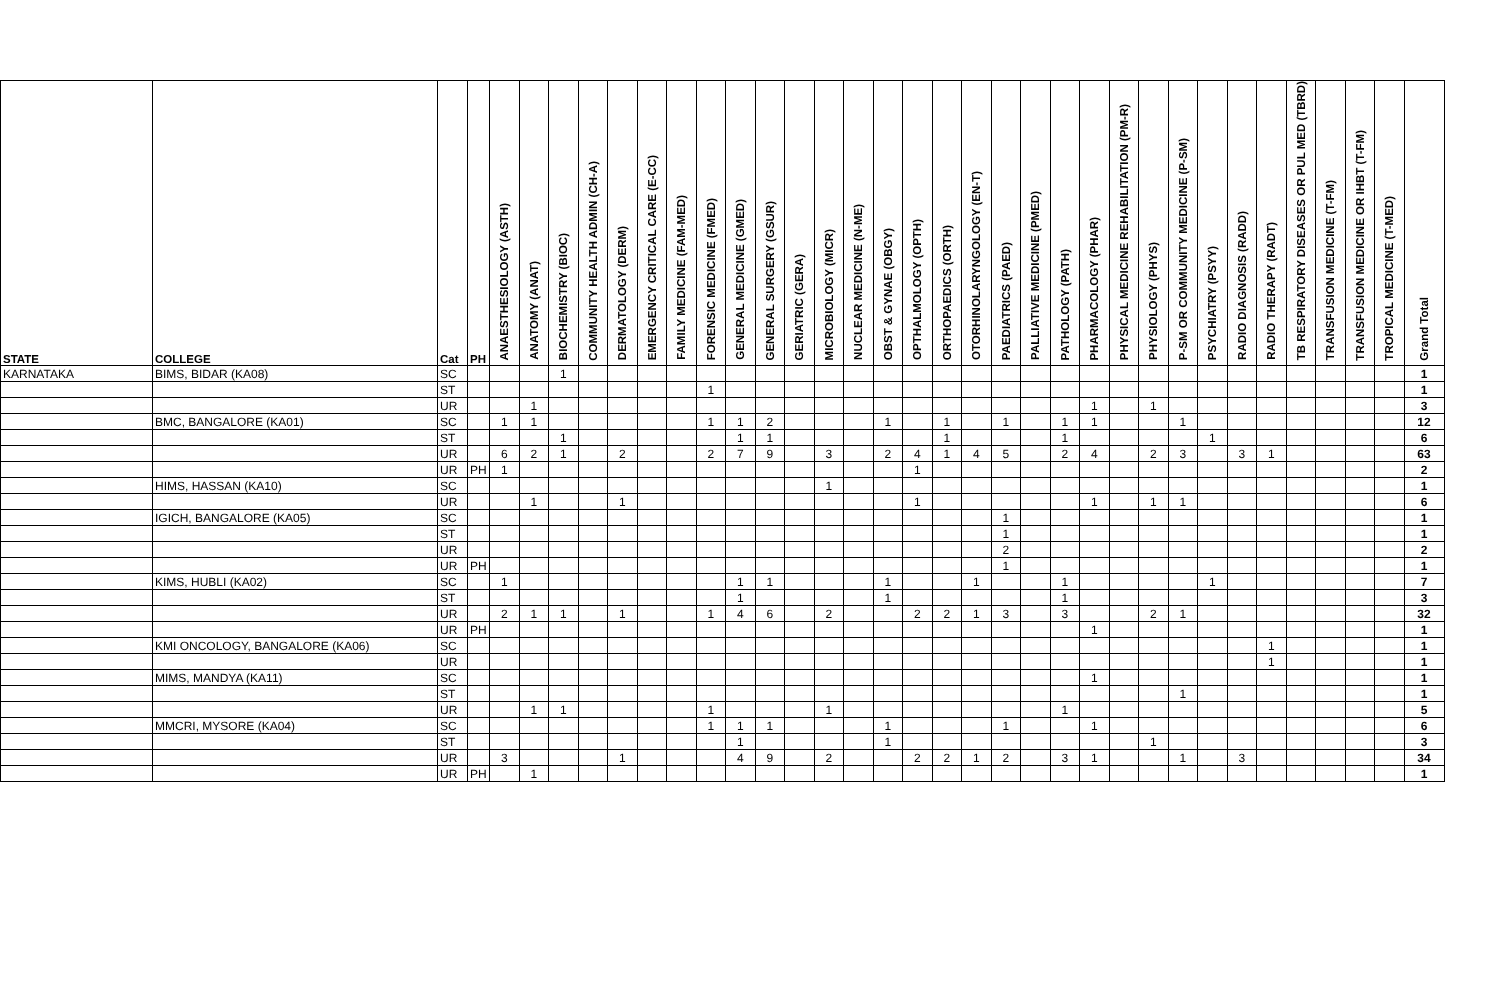| STATE | COLLEGE | Cat | PH | ANAESTHESIOLOGY (ASTH) | ANATOMY (ANAT) | BIOCHEMISTRY (BIOC) | COMMUNITY HEALTH ADMIN (CH-A) | DERMATOLOGY (DERM) | EMERGENCY CRITICAL CARE (E-CC) | FAMILY MEDICINE (FAM-MED) | FORENSIC MEDICINE (FMED) | GENERAL MEDICINE (GMED) | GENERAL SURGERY (GSUR) | GERIATRIC (GERA) | MICROBIOLOGY (MICR) | NUCLEAR MEDICINE (N-ME) | OBST & GYNAE (OBGY) | OPTHALMOLOGY (OPTH) | ORTHOPAEDICS (ORTH) | OTORHINOLARYNGOLOGY (EN-T) | PAEDIATRICS (PAED) | PALLIATIVE MEDICINE (PMED) | PATHOLOGY (PATH) | PHARMACOLOGY (PHAR) | PHYSICAL MEDICINE REHABILITATION (PM-R) | PHYSIOLOGY (PHYS) | P-SM OR COMMUNITY MEDICINE (P-SM) | PSYCHIATRY (PSYY) | RADIO DIAGNOSIS (RADD) | RADIO THERAPY (RADT) | TB RESPIRATORY DISEASES OR PUL MED (TBRD) | TRANSFUSION MEDICINE (T-FM) | TRANSFUSION MEDICINE OR IHBT (T-FM) | TROPICAL MEDICINE (T-MED) | Grand Total |
| --- | --- | --- | --- | --- | --- | --- | --- | --- | --- | --- | --- | --- | --- | --- | --- | --- | --- | --- | --- | --- | --- | --- | --- | --- | --- | --- | --- | --- | --- | --- | --- | --- | --- | --- | --- |
| KARNATAKA | BIMS, BIDAR (KA08) | SC | | | | 1 | | | | | | | | | | | | | | | | | | | | | | | | | | | | | 1 |
| | | ST | | | | | | | | | 1 | | | | | | | | | | | | | | | | | | | | | | | | 1 |
| | | UR | | | 1 | | | | | | | | | | | | | | | | | | | 1 | | 1 | | | | | | | | | 3 |
| | BMC, BANGALORE (KA01) | SC | | 1 | 1 | | | | | | 1 | 1 | 2 | | | | 1 | | 1 | | 1 | | 1 | 1 | | | 1 | | | | | | | | 12 |
| | | ST | | | | 1 | | | | | | 1 | 1 | | | | | | 1 | | | | 1 | | | | | 1 | | | | | | | 6 |
| | | UR | | 6 | 2 | 1 | | 2 | | | 2 | 7 | 9 | | 3 | | 2 | 4 | 1 | 4 | 5 | | 2 | 4 | | 2 | 3 | | 3 | 1 | | | | | 63 |
| | | UR | PH | 1 | | | | | | | | | | | | | | 1 | | | | | | | | | | | | | | | | | 2 |
| | HIMS, HASSAN (KA10) | SC | | | | | | | | | | | | | 1 | | | | | | | | | | | | | | | | | | | | 1 |
| | | UR | | | 1 | | | 1 | | | | | | | | | | 1 | | | | | | 1 | | 1 | 1 | | | | | | | | 6 |
| | IGICH, BANGALORE (KA05) | SC | | | | | | | | | | | | | | | | | | | 1 | | | | | | | | | | | | | | 1 |
| | | ST | | | | | | | | | | | | | | | | | | | 1 | | | | | | | | | | | | | | 1 |
| | | UR | | | | | | | | | | | | | | | | | | | 2 | | | | | | | | | | | | | | 2 |
| | | UR | PH | | | | | | | | | | | | | | | | | | 1 | | | | | | | | | | | | | | 1 |
| | KIMS, HUBLI (KA02) | SC | | 1 | | | | | | | | 1 | 1 | | | | 1 | | | 1 | | | 1 | | | | | 1 | | | | | | | 7 |
| | | ST | | | | | | | | | | 1 | | | | | 1 | | | | | | 1 | | | | | | | | | | | | 3 |
| | | UR | | 2 | 1 | 1 | | 1 | | | 1 | 4 | 6 | | 2 | | | 2 | 2 | 1 | 3 | | 3 | | | 2 | 1 | | | | | | | | 32 |
| | | UR | PH | | | | | | | | | | | | | | | | | | | | | 1 | | | | | | | | | | | 1 |
| | KMI ONCOLOGY, BANGALORE (KA06) | SC | | | | | | | | | | | | | | | | | | | | | | | | | | | | 1 | | | | | 1 |
| | | UR | | | | | | | | | | | | | | | | | | | | | | | | | | | | 1 | | | | | 1 |
| | MIMS, MANDYA (KA11) | SC | | | | | | | | | | | | | | | | | | | | | | 1 | | | | | | | | | | | 1 |
| | | ST | | | | | | | | | | | | | | | | | | | | | | | | | 1 | | | | | | | | 1 |
| | | UR | | | 1 | 1 | | | | | 1 | | | | 1 | | | | | | | | 1 | | | | | | | | | | | | 5 |
| | MMCRI, MYSORE (KA04) | SC | | | | | | | | | 1 | 1 | 1 | | | | 1 | | | | 1 | | | 1 | | | | | | | | | | | 6 |
| | | ST | | | | | | | | | | 1 | | | | | 1 | | | | | | | | | 1 | | | | | | | | | 3 |
| | | UR | | 3 | | | | 1 | | | | 4 | 9 | | 2 | | | 2 | 2 | 1 | 2 | | 3 | 1 | | | 1 | | 3 | | | | | | 34 |
| | | UR | PH | | 1 | | | | | | | | | | | | | | | | | | | | | | | | | | | | | | 1 |